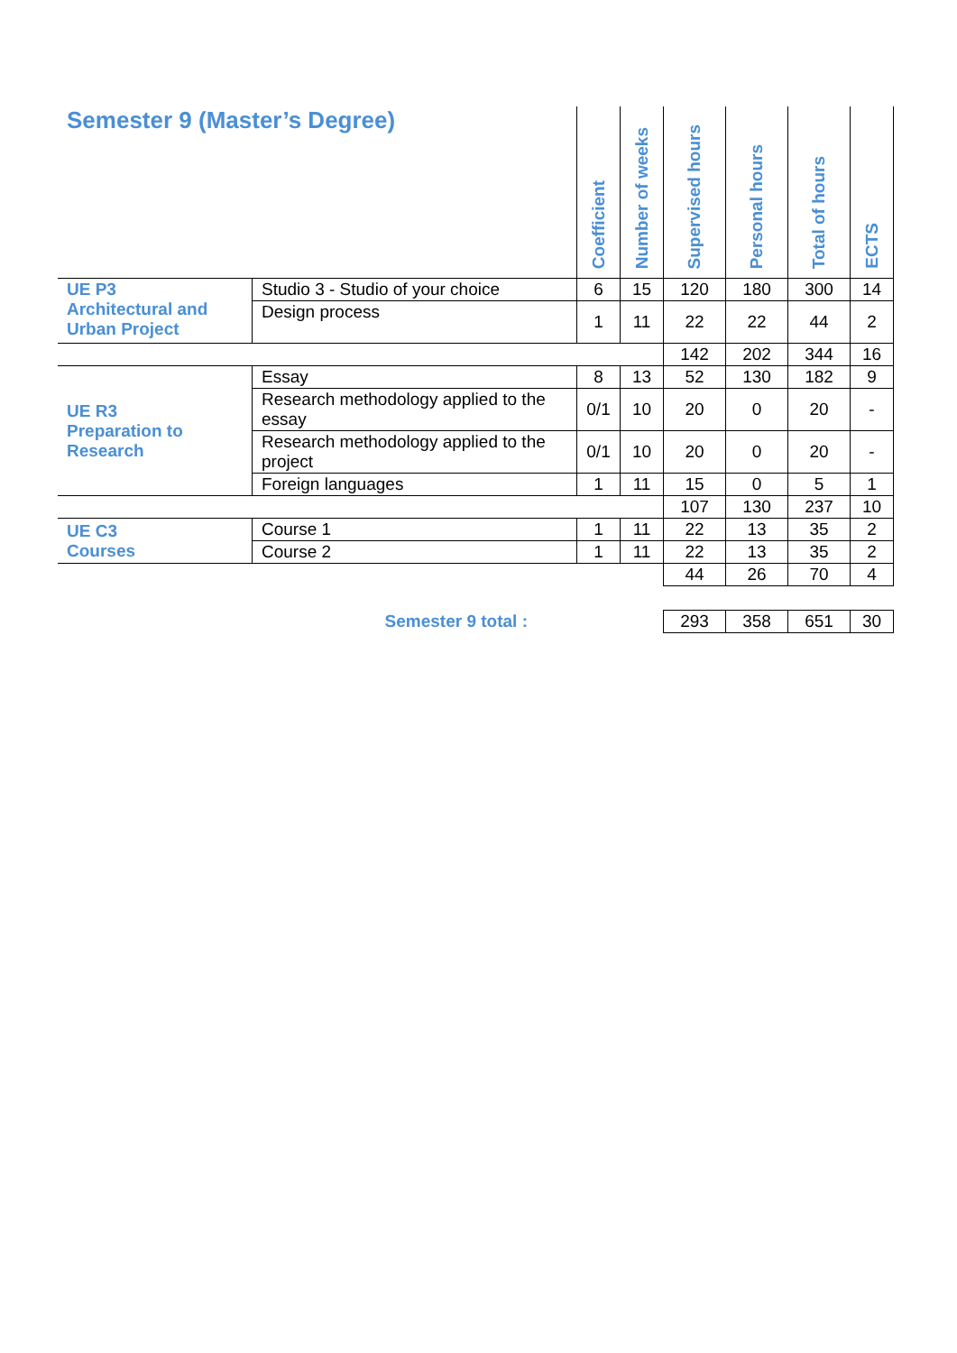| Semester 9 (Master’s Degree) | | Coefficient | Number of weeks | Supervised hours | Personal hours | Total of hours | ECTS |
| --- | --- | --- | --- | --- | --- | --- | --- |
| UE P3 Architectural and Urban Project | Studio 3 - Studio of your choice | 6 | 15 | 120 | 180 | 300 | 14 |
| | Design process | 1 | 11 | 22 | 22 | 44 | 2 |
| | | | | 142 | 202 | 344 | 16 |
| UE R3 Preparation to Research | Essay | 8 | 13 | 52 | 130 | 182 | 9 |
| | Research methodology applied to the essay | 0/1 | 10 | 20 | 0 | 20 | - |
| | Research methodology applied to the project | 0/1 | 10 | 20 | 0 | 20 | - |
| | Foreign languages | 1 | 11 | 15 | 0 | 5 | 1 |
| | | | | 107 | 130 | 237 | 10 |
| UE C3 Courses | Course 1 | 1 | 11 | 22 | 13 | 35 | 2 |
| | Course 2 | 1 | 11 | 22 | 13 | 35 | 2 |
| | | | | 44 | 26 | 70 | 4 |
| Semester 9 total : | | | | 293 | 358 | 651 | 30 |